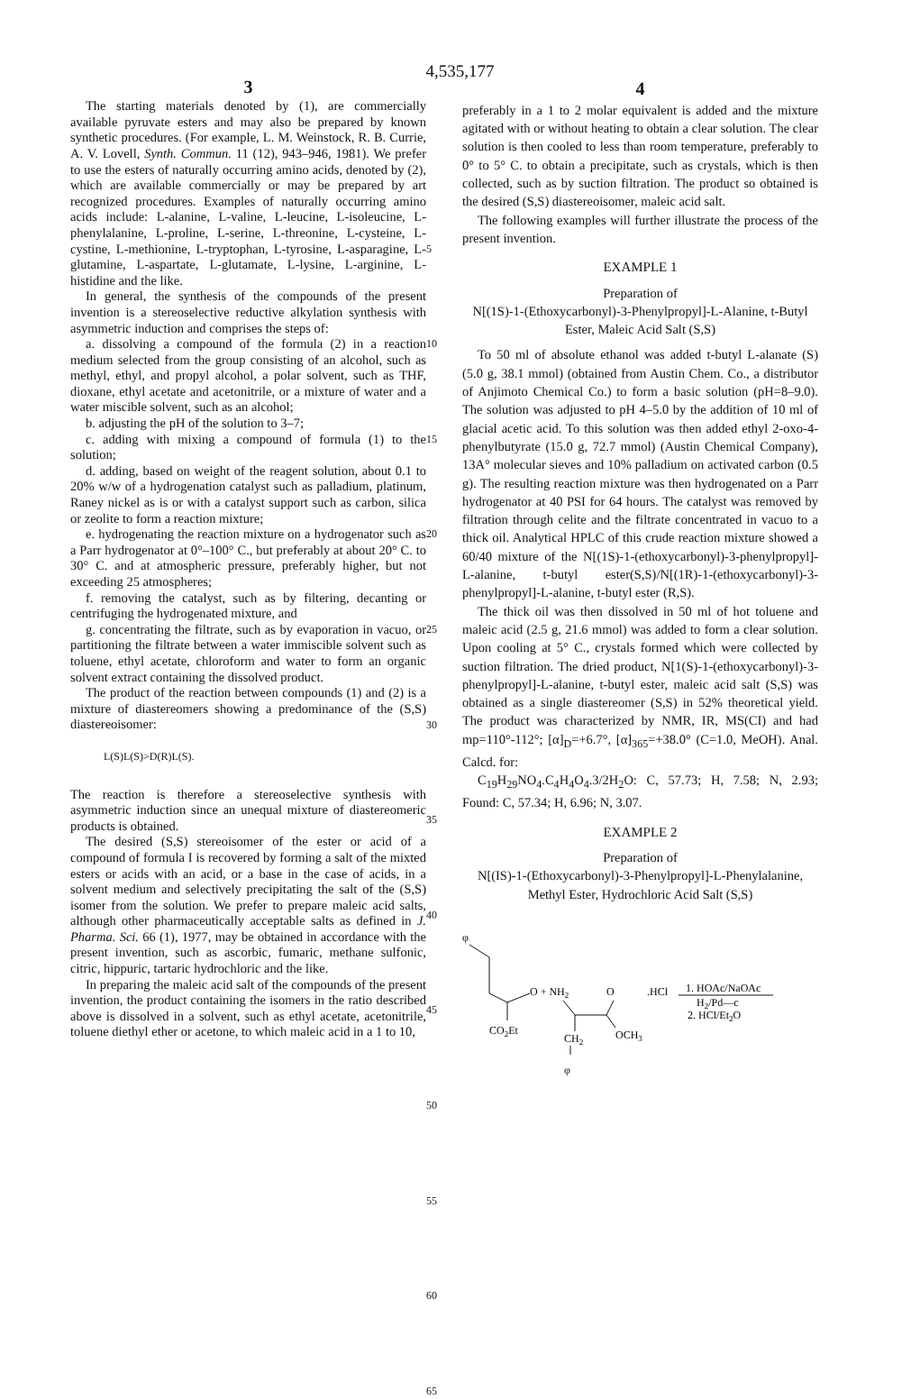4,535,177
3
The starting materials denoted by (1), are commercially available pyruvate esters and may also be prepared by known synthetic procedures. (For example, L. M. Weinstock, R. B. Currie, A. V. Lovell, Synth. Commun. 11 (12), 943–946, 1981). We prefer to use the esters of naturally occurring amino acids, denoted by (2), which are available commercially or may be prepared by art recognized procedures. Examples of naturally occurring amino acids include: L-alanine, L-valine, L-leucine, L-isoleucine, L-phenylalanine, L-proline, L-serine, L-threonine, L-cysteine, L-cystine, L-methionine, L-tryptophan, L-tyrosine, L-asparagine, L-glutamine, L-aspartate, L-glutamate, L-lysine, L-arginine, L-histidine and the like.
In general, the synthesis of the compounds of the present invention is a stereoselective reductive alkylation synthesis with asymmetric induction and comprises the steps of:
a. dissolving a compound of the formula (2) in a reaction medium selected from the group consisting of an alcohol, such as methyl, ethyl, and propyl alcohol, a polar solvent, such as THF, dioxane, ethyl acetate and acetonitrile, or a mixture of water and a water miscible solvent, such as an alcohol;
b. adjusting the pH of the solution to 3–7;
c. adding with mixing a compound of formula (1) to the solution;
d. adding, based on weight of the reagent solution, about 0.1 to 20% w/w of a hydrogenation catalyst such as palladium, platinum, Raney nickel as is or with a catalyst support such as carbon, silica or zeolite to form a reaction mixture;
e. hydrogenating the reaction mixture on a hydrogenator such as a Parr hydrogenator at 0°–100° C., but preferably at about 20° C. to 30° C. and at atmospheric pressure, preferably higher, but not exceeding 25 atmospheres;
f. removing the catalyst, such as by filtering, decanting or centrifuging the hydrogenated mixture, and
g. concentrating the filtrate, such as by evaporation in vacuo, or partitioning the filtrate between a water immiscible solvent such as toluene, ethyl acetate, chloroform and water to form an organic solvent extract containing the dissolved product.
The product of the reaction between compounds (1) and (2) is a mixture of diastereomers showing a predominance of the (S,S) diastereoisomer:
L(S)L(S)>D(R)L(S).
The reaction is therefore a stereoselective synthesis with asymmetric induction since an unequal mixture of diastereomeric products is obtained.
The desired (S,S) stereoisomer of the ester or acid of a compound of formula I is recovered by forming a salt of the mixted esters or acids with an acid, or a base in the case of acids, in a solvent medium and selectively precipitating the salt of the (S,S) isomer from the solution. We prefer to prepare maleic acid salts, although other pharmaceutically acceptable salts as defined in J. Pharma. Sci. 66 (1), 1977, may be obtained in accordance with the present invention, such as ascorbic, fumaric, methane sulfonic, citric, hippuric, tartaric hydrochloric and the like.
In preparing the maleic acid salt of the compounds of the present invention, the product containing the isomers in the ratio described above is dissolved in a solvent, such as ethyl acetate, acetonitrile, toluene diethyl ether or acetone, to which maleic acid in a 1 to 10,
5
10
15
20
25
30
35
40
45
50
55
60
65
4
preferably in a 1 to 2 molar equivalent is added and the mixture agitated with or without heating to obtain a clear solution. The clear solution is then cooled to less than room temperature, preferably to 0° to 5° C. to obtain a precipitate, such as crystals, which is then collected, such as by suction filtration. The product so obtained is the desired (S,S) diastereoisomer, maleic acid salt.
The following examples will further illustrate the process of the present invention.
EXAMPLE 1
Preparation of
N[(1S)-1-(Ethoxycarbonyl)-3-Phenylpropyl]-L-Alanine, t-Butyl Ester, Maleic Acid Salt (S,S)
To 50 ml of absolute ethanol was added t-butyl L-alanate (S) (5.0 g, 38.1 mmol) (obtained from Austin Chem. Co., a distributor of Anjimoto Chemical Co.) to form a basic solution (pH=8–9.0). The solution was adjusted to pH 4–5.0 by the addition of 10 ml of glacial acetic acid. To this solution was then added ethyl 2-oxo-4-phenylbutyrate (15.0 g, 72.7 mmol) (Austin Chemical Company), 13A° molecular sieves and 10% palladium on activated carbon (0.5 g). The resulting reaction mixture was then hydrogenated on a Parr hydrogenator at 40 PSI for 64 hours. The catalyst was removed by filtration through celite and the filtrate concentrated in vacuo to a thick oil. Analytical HPLC of this crude reaction mixture showed a 60/40 mixture of the N[(1S)-1-(ethoxycarbonyl)-3-phenylpropyl]-L-alanine, t-butyl ester(S,S)/N[(1R)-1-(ethoxycarbonyl)-3-phenylpropyl]-L-alanine, t-butyl ester (R,S).
The thick oil was then dissolved in 50 ml of hot toluene and maleic acid (2.5 g, 21.6 mmol) was added to form a clear solution. Upon cooling at 5° C., crystals formed which were collected by suction filtration. The dried product, N[1(S)-1-(ethoxycarbonyl)-3-phenylpropyl]-L-alanine, t-butyl ester, maleic acid salt (S,S) was obtained as a single diastereomer (S,S) in 52% theoretical yield. The product was characterized by NMR, IR, MS(CI) and had mp=110°-112°; [α]<sub>D</sub>=+6.7°, [α]<sub>365</sub>=+38.0° (C=1.0, MeOH). Anal. Calcd. for:
C<sub>19</sub>H<sub>29</sub>NO<sub>4</sub>.C<sub>4</sub>H<sub>4</sub>O<sub>4</sub>.3/2H<sub>2</sub>O: C, 57.73; H, 7.58; N, 2.93; Found: C, 57.34; H, 6.96; N, 3.07.
EXAMPLE 2
Preparation of
N[(IS)-1-(Ethoxycarbonyl)-3-Phenylpropyl]-L-Phenylalanine, Methyl Ester, Hydrochloric Acid Salt (S,S)
φ
CO2Et
O + NH2
O
OCH3
CH2
.HCl
1. HOAc/NaOAc
H2/Pd—c
2. HCl/Et2O
φ